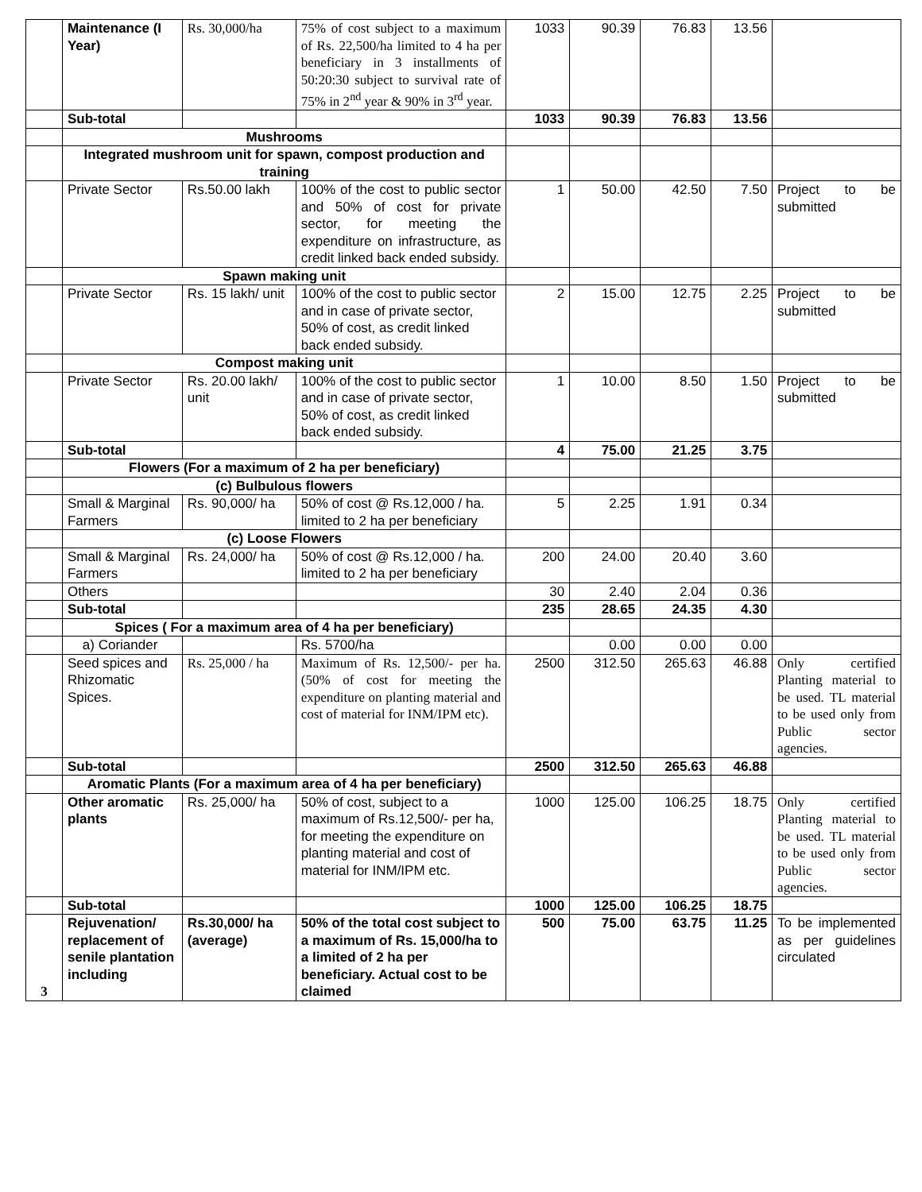| | Maintenance (I Year) | Rs. 30,000/ha | 75% of cost subject to a maximum of Rs. 22,500/ha limited to 4 ha per beneficiary in 3 installments of 50:20:30 subject to survival rate of 75% in 2<sup>nd</sup> year & 90% in 3<sup>rd</sup> year. | 1033 | 90.39 | 76.83 | 13.56 | |
| | Sub-total | | | 1033 | 90.39 | 76.83 | 13.56 | |
| | Mushrooms | | | | | | | |
| | Integrated mushroom unit for spawn, compost production and training | | | | | | | |
| | Private Sector | Rs.50.00 lakh | 100% of the cost to public sector and 50% of cost for private sector, for meeting the expenditure on infrastructure, as credit linked back ended subsidy. | 1 | 50.00 | 42.50 | 7.50 | Project to be submitted |
| | Spawn making unit | | | | | | | |
| | Private Sector | Rs. 15 lakh/ unit | 100% of the cost to public sector and in case of private sector, 50% of cost, as credit linked back ended subsidy. | 2 | 15.00 | 12.75 | 2.25 | Project to be submitted |
| | Compost making unit | | | | | | | |
| | Private Sector | Rs. 20.00 lakh/ unit | 100% of the cost to public sector and in case of private sector, 50% of cost, as credit linked back ended subsidy. | 1 | 10.00 | 8.50 | 1.50 | Project to be submitted |
| | Sub-total | | | 4 | 75.00 | 21.25 | 3.75 | |
| | Flowers (For a maximum of 2 ha per beneficiary) | | | | | | | |
| | (c) Bulbulous flowers | | | | | | | |
| | Small & Marginal Farmers | Rs. 90,000/ ha | 50% of cost @ Rs.12,000 / ha. limited to 2 ha per beneficiary | 5 | 2.25 | 1.91 | 0.34 | |
| | (c) Loose Flowers | | | | | | | |
| | Small & Marginal Farmers | Rs. 24,000/ ha | 50% of cost @ Rs.12,000 / ha. limited to 2 ha per beneficiary | 200 | 24.00 | 20.40 | 3.60 | |
| | Others | | | 30 | 2.40 | 2.04 | 0.36 | |
| | Sub-total | | | 235 | 28.65 | 24.35 | 4.30 | |
| | Spices ( For a maximum area of 4 ha per beneficiary) | | | | | | | |
| | a) Coriander | | Rs. 5700/ha | | 0.00 | 0.00 | 0.00 | |
| | Seed spices and Rhizomatic Spices. | Rs. 25,000 / ha | Maximum of Rs. 12,500/- per ha. (50% of cost for meeting the expenditure on planting material and cost of material for INM/IPM etc). | 2500 | 312.50 | 265.63 | 46.88 | Only certified Planting material to be used. TL material to be used only from Public sector agencies. |
| | Sub-total | | | 2500 | 312.50 | 265.63 | 46.88 | |
| | Aromatic Plants (For a maximum area of 4 ha per beneficiary) | | | | | | | |
| | Other aromatic plants | Rs. 25,000/ ha | 50% of cost, subject to a maximum of Rs.12,500/- per ha, for meeting the expenditure on planting material and cost of material for INM/IPM etc. | 1000 | 125.00 | 106.25 | 18.75 | Only certified Planting material to be used. TL material to be used only from Public sector agencies. |
| | Sub-total | | | 1000 | 125.00 | 106.25 | 18.75 | |
| 3 | Rejuvenation/ replacement of senile plantation including | Rs.30,000/ ha (average) | 50% of the total cost subject to a maximum of Rs. 15,000/ha to a limited of 2 ha per beneficiary. Actual cost to be claimed | 500 | 75.00 | 63.75 | 11.25 | To be implemented as per guidelines circulated |